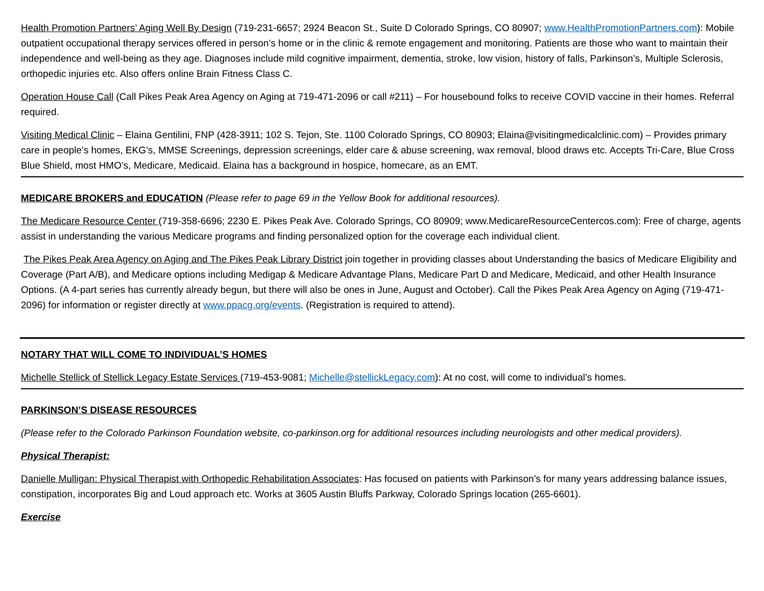Health Promotion Partners’ Aging Well By Design (719-231-6657; 2924 Beacon St., Suite D Colorado Springs, CO 80907; www.HealthPromotionPartners.com): Mobile outpatient occupational therapy services offered in person’s home or in the clinic & remote engagement and monitoring. Patients are those who want to maintain their independence and well-being as they age. Diagnoses include mild cognitive impairment, dementia, stroke, low vision, history of falls, Parkinson’s, Multiple Sclerosis, orthopedic injuries etc. Also offers online Brain Fitness Class C.
Operation House Call (Call Pikes Peak Area Agency on Aging at 719-471-2096 or call #211) – For housebound folks to receive COVID vaccine in their homes. Referral required.
Visiting Medical Clinic – Elaina Gentilini, FNP (428-3911; 102 S. Tejon, Ste. 1100 Colorado Springs, CO 80903; Elaina@visitingmedicalclinic.com) – Provides primary care in people’s homes, EKG’s, MMSE Screenings, depression screenings, elder care & abuse screening, wax removal, blood draws etc. Accepts Tri-Care, Blue Cross Blue Shield, most HMO’s, Medicare, Medicaid. Elaina has a background in hospice, homecare, as an EMT.
MEDICARE BROKERS and EDUCATION (Please refer to page 69 in the Yellow Book for additional resources).
The Medicare Resource Center (719-358-6696; 2230 E. Pikes Peak Ave. Colorado Springs, CO 80909; www.MedicareResourceCentercos.com): Free of charge, agents assist in understanding the various Medicare programs and finding personalized option for the coverage each individual client.
The Pikes Peak Area Agency on Aging and The Pikes Peak Library District join together in providing classes about Understanding the basics of Medicare Eligibility and Coverage (Part A/B), and Medicare options including Medigap & Medicare Advantage Plans, Medicare Part D and Medicare, Medicaid, and other Health Insurance Options. (A 4-part series has currently already begun, but there will also be ones in June, August and October). Call the Pikes Peak Area Agency on Aging (719-471-2096) for information or register directly at www.ppacg.org/events. (Registration is required to attend).
NOTARY THAT WILL COME TO INDIVIDUAL’S HOMES
Michelle Stellick of Stellick Legacy Estate Services (719-453-9081; Michelle@stellickLegacy.com): At no cost, will come to individual’s homes.
PARKINSON’S DISEASE RESOURCES
(Please refer to the Colorado Parkinson Foundation website, co-parkinson.org for additional resources including neurologists and other medical providers).
Physical Therapist:
Danielle Mulligan: Physical Therapist with Orthopedic Rehabilitation Associates: Has focused on patients with Parkinson’s for many years addressing balance issues, constipation, incorporates Big and Loud approach etc. Works at 3605 Austin Bluffs Parkway, Colorado Springs location (265-6601).
Exercise